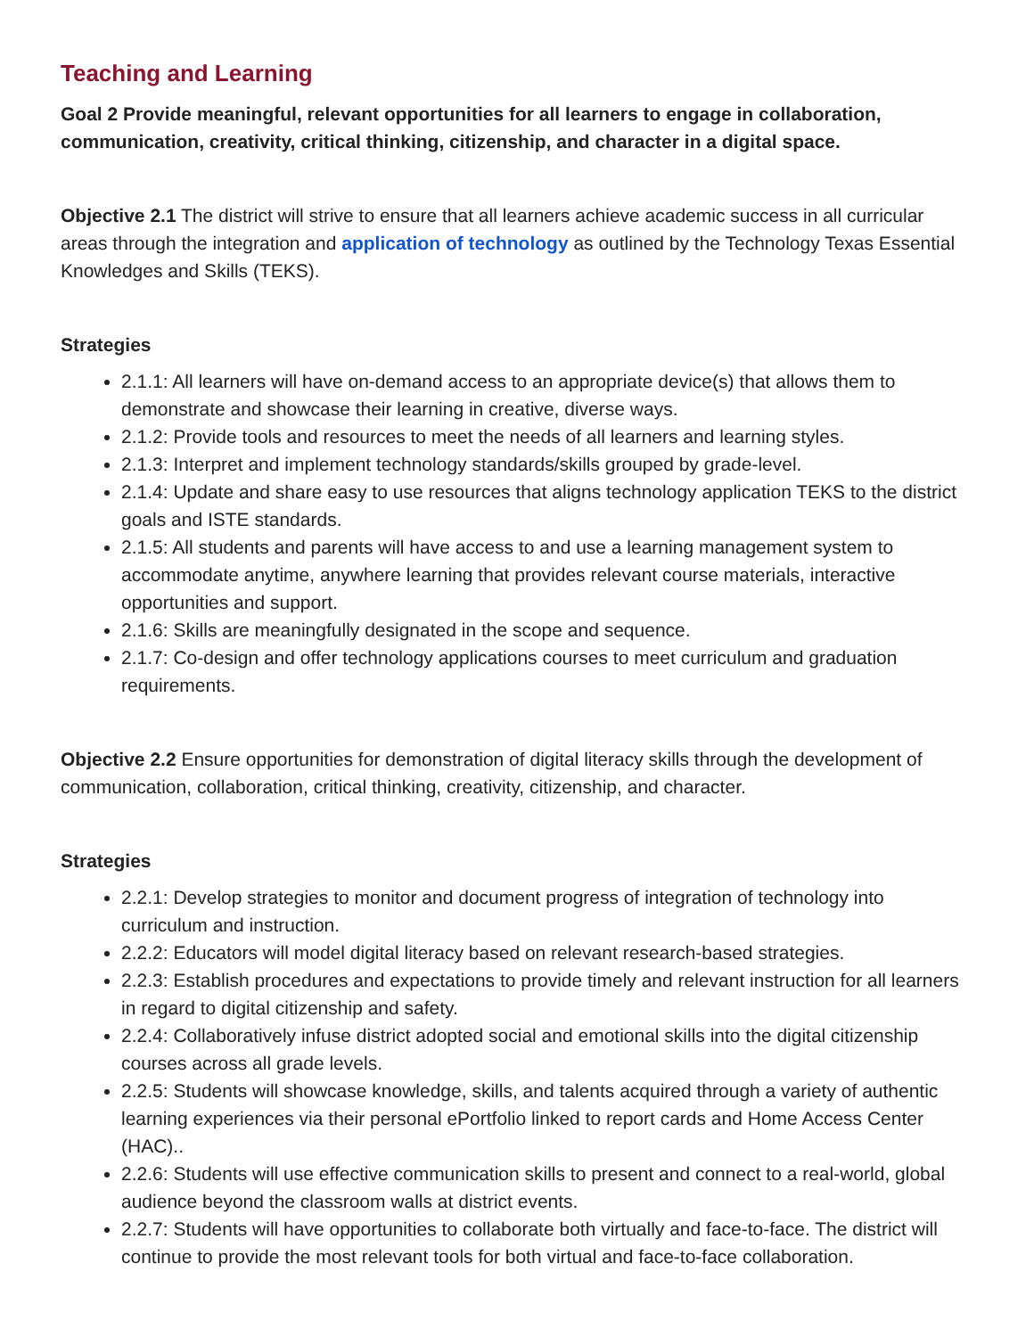Teaching and Learning
Goal 2 Provide meaningful, relevant opportunities for all learners to engage in collaboration, communication, creativity, critical thinking, citizenship, and character in a digital space.
Objective 2.1 The district will strive to ensure that all learners achieve academic success in all curricular areas through the integration and application of technology as outlined by the Technology Texas Essential Knowledges and Skills (TEKS).
Strategies
2.1.1: All learners will have on-demand access to an appropriate device(s) that allows them to demonstrate and showcase their learning in creative, diverse ways.
2.1.2: Provide tools and resources to meet the needs of all learners and learning styles.
2.1.3: Interpret and implement technology standards/skills grouped by grade-level.
2.1.4: Update and share easy to use resources that aligns technology application TEKS to the district goals and ISTE standards.
2.1.5: All students and parents will have access to and use a learning management system to accommodate anytime, anywhere learning that provides relevant course materials, interactive opportunities and support.
2.1.6: Skills are meaningfully designated in the scope and sequence.
2.1.7: Co-design and offer technology applications courses to meet curriculum and graduation requirements.
Objective 2.2 Ensure opportunities for demonstration of digital literacy skills through the development of communication, collaboration, critical thinking, creativity, citizenship, and character.
Strategies
2.2.1: Develop strategies to monitor and document progress of integration of technology into curriculum and instruction.
2.2.2: Educators will model digital literacy based on relevant research-based strategies.
2.2.3: Establish procedures and expectations to provide timely and relevant instruction for all learners in regard to digital citizenship and safety.
2.2.4: Collaboratively infuse district adopted social and emotional skills into the digital citizenship courses across all grade levels.
2.2.5: Students will showcase knowledge, skills, and talents acquired through a variety of authentic learning experiences via their personal ePortfolio linked to report cards and Home Access Center (HAC)..
2.2.6: Students will use effective communication skills to present and connect to a real-world, global audience beyond the classroom walls at district events.
2.2.7: Students will have opportunities to collaborate both virtually and face-to-face. The district will continue to provide the most relevant tools for both virtual and face-to-face collaboration.